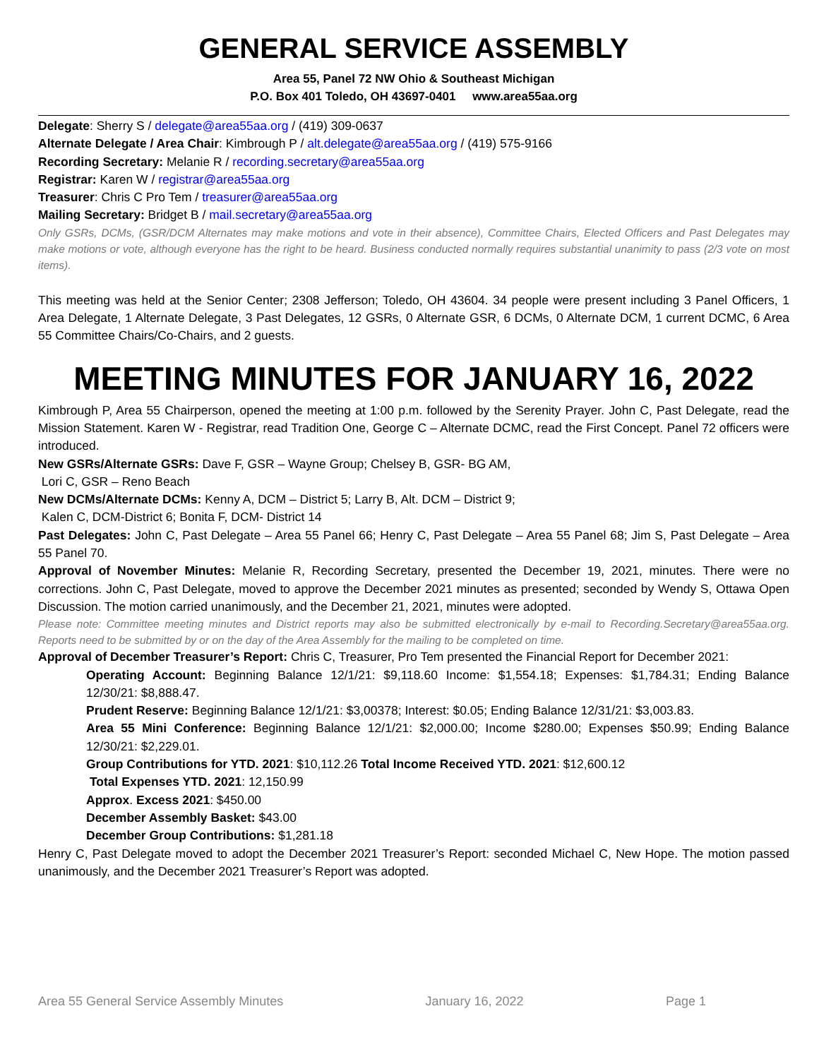GENERAL SERVICE ASSEMBLY
Area 55, Panel 72 NW Ohio & Southeast Michigan
P.O. Box 401 Toledo, OH 43697-0401 www.area55aa.org
Delegate: Sherry S / delegate@area55aa.org / (419) 309-0637
Alternate Delegate / Area Chair: Kimbrough P / alt.delegate@area55aa.org / (419) 575-9166
Recording Secretary: Melanie R / recording.secretary@area55aa.org
Registrar: Karen W / registrar@area55aa.org
Treasurer: Chris C Pro Tem / treasurer@area55aa.org
Mailing Secretary: Bridget B / mail.secretary@area55aa.org
Only GSRs, DCMs, (GSR/DCM Alternates may make motions and vote in their absence), Committee Chairs, Elected Officers and Past Delegates may make motions or vote, although everyone has the right to be heard. Business conducted normally requires substantial unanimity to pass (2/3 vote on most items).
This meeting was held at the Senior Center; 2308 Jefferson; Toledo, OH 43604. 34 people were present including 3 Panel Officers, 1 Area Delegate, 1 Alternate Delegate, 3 Past Delegates, 12 GSRs, 0 Alternate GSR, 6 DCMs, 0 Alternate DCM, 1 current DCMC, 6 Area 55 Committee Chairs/Co-Chairs, and 2 guests.
MEETING MINUTES FOR JANUARY 16, 2022
Kimbrough P, Area 55 Chairperson, opened the meeting at 1:00 p.m. followed by the Serenity Prayer. John C, Past Delegate, read the Mission Statement. Karen W - Registrar, read Tradition One, George C – Alternate DCMC, read the First Concept. Panel 72 officers were introduced.
New GSRs/Alternate GSRs: Dave F, GSR – Wayne Group; Chelsey B, GSR- BG AM,
Lori C, GSR – Reno Beach
New DCMs/Alternate DCMs: Kenny A, DCM – District 5; Larry B, Alt. DCM – District 9;
Kalen C, DCM-District 6; Bonita F, DCM- District 14
Past Delegates: John C, Past Delegate – Area 55 Panel 66; Henry C, Past Delegate – Area 55 Panel 68; Jim S, Past Delegate – Area 55 Panel 70.
Approval of November Minutes: Melanie R, Recording Secretary, presented the December 19, 2021, minutes. There were no corrections. John C, Past Delegate, moved to approve the December 2021 minutes as presented; seconded by Wendy S, Ottawa Open Discussion. The motion carried unanimously, and the December 21, 2021, minutes were adopted.
Please note: Committee meeting minutes and District reports may also be submitted electronically by e-mail to Recording.Secretary@area55aa.org. Reports need to be submitted by or on the day of the Area Assembly for the mailing to be completed on time.
Approval of December Treasurer’s Report: Chris C, Treasurer, Pro Tem presented the Financial Report for December 2021:
Operating Account: Beginning Balance 12/1/21: $9,118.60 Income: $1,554.18; Expenses: $1,784.31; Ending Balance 12/30/21: $8,888.47.
Prudent Reserve: Beginning Balance 12/1/21: $3,00378; Interest: $0.05; Ending Balance 12/31/21: $3,003.83.
Area 55 Mini Conference: Beginning Balance 12/1/21: $2,000.00; Income $280.00; Expenses $50.99; Ending Balance 12/30/21: $2,229.01.
Group Contributions for YTD. 2021: $10,112.26 Total Income Received YTD. 2021: $12,600.12
Total Expenses YTD. 2021: 12,150.99
Approx. Excess 2021: $450.00
December Assembly Basket: $43.00
December Group Contributions: $1,281.18
Henry C, Past Delegate moved to adopt the December 2021 Treasurer’s Report: seconded Michael C, New Hope. The motion passed unanimously, and the December 2021 Treasurer’s Report was adopted.
Area 55 General Service Assembly Minutes January 16, 2022 Page 1